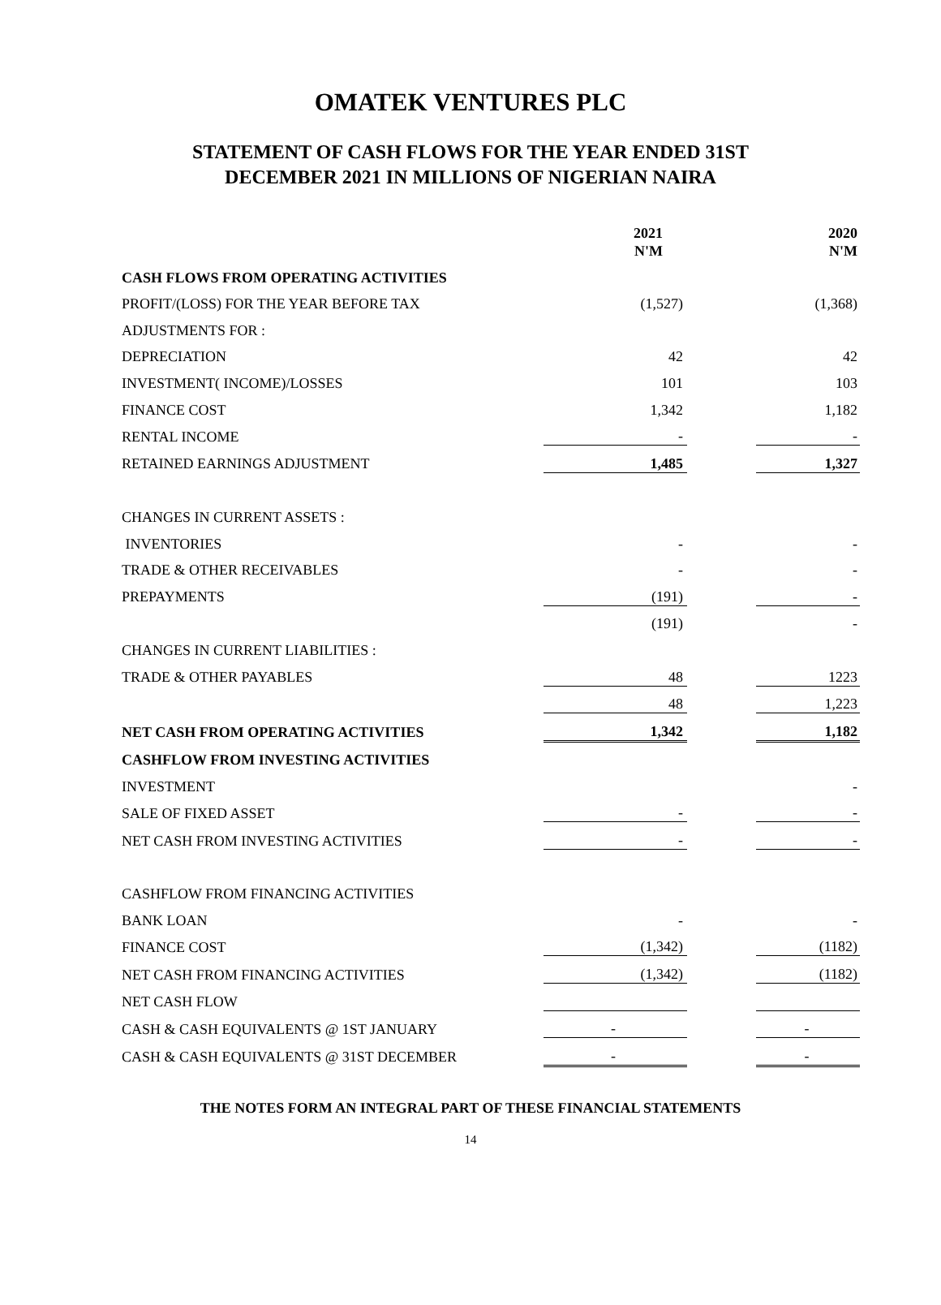OMATEK VENTURES PLC
STATEMENT OF CASH FLOWS FOR THE YEAR ENDED 31ST
DECEMBER 2021 IN MILLIONS OF NIGERIAN NAIRA
| | 2021 | | 2020 |
| | N'M | | N'M |
| CASH FLOWS FROM OPERATING ACTIVITIES | | | |
| PROFIT/(LOSS) FOR THE YEAR BEFORE TAX | (1,527) | | (1,368) |
| ADJUSTMENTS FOR : | | | |
| DEPRECIATION | 42 | | 42 |
| INVESTMENT( INCOME)/LOSSES | 101 | | 103 |
| FINANCE COST | 1,342 | | 1,182 |
| RENTAL INCOME | - | | - |
| RETAINED EARNINGS ADJUSTMENT | 1,485 | | 1,327 |
| CHANGES IN CURRENT ASSETS : | | | |
| INVENTORIES | - | | - |
| TRADE & OTHER RECEIVABLES | - | | - |
| PREPAYMENTS | (191) | | - |
| | (191) | | - |
| CHANGES IN CURRENT LIABILITIES : | | | |
| TRADE & OTHER PAYABLES | 48 | | 1223 |
| | 48 | | 1,223 |
| NET CASH FROM OPERATING ACTIVITIES | 1,342 | | 1,182 |
| CASHFLOW FROM INVESTING ACTIVITIES | | | |
| INVESTMENT | | | - |
| SALE OF FIXED ASSET | - | | - |
| NET CASH FROM INVESTING ACTIVITIES | - | | - |
| CASHFLOW FROM FINANCING ACTIVITIES | | | |
| BANK LOAN | - | | - |
| FINANCE COST | (1,342) | | (1182) |
| NET CASH FROM FINANCING ACTIVITIES | (1,342) | | (1182) |
| NET CASH FLOW | | | |
| CASH & CASH EQUIVALENTS @ 1ST JANUARY | - | | - |
| CASH & CASH EQUIVALENTS @ 31ST DECEMBER | - | | - |
THE NOTES FORM AN INTEGRAL PART OF THESE FINANCIAL STATEMENTS
14